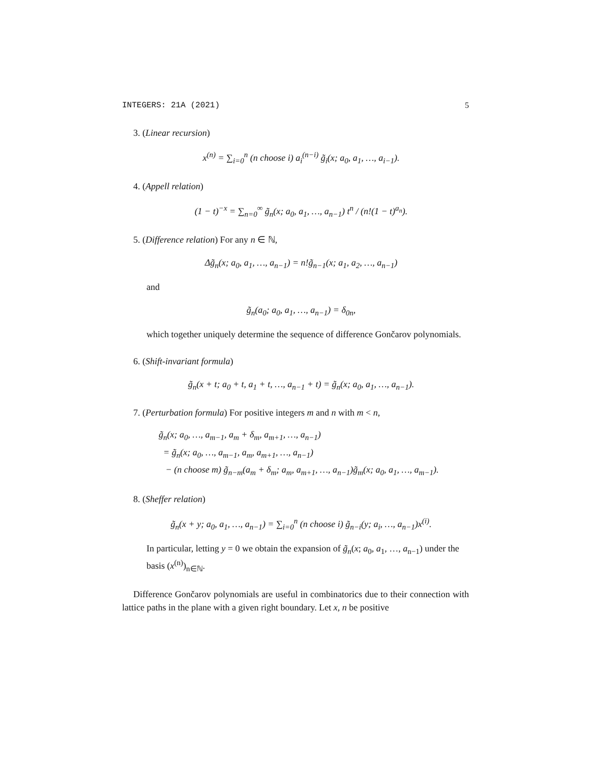INTEGERS: 21A (2021) 5
3. (Linear recursion)
x<sup>(n)</sup> = ∑<sub>i=0</sub><sup>n</sup> (n choose i) a<sub>i</sub><sup>(n−i)</sup> g̃<sub>i</sub>(x; a<sub>0</sub>, a<sub>1</sub>, …, a<sub>i−1</sub>).
4. (Appell relation)
(1 − t)<sup>−x</sup> = ∑<sub>n=0</sub><sup>∞</sup> g̃<sub>n</sub>(x; a<sub>0</sub>, a<sub>1</sub>, …, a<sub>n−1</sub>) t<sup>n</sup> / (n!(1 − t)<sup>a<sub>n</sub></sup>).
5. (Difference relation) For any n ∈ ℕ,
Δg̃<sub>n</sub>(x; a<sub>0</sub>, a<sub>1</sub>, …, a<sub>n−1</sub>) = n!g̃<sub>n−1</sub>(x; a<sub>1</sub>, a<sub>2</sub>, …, a<sub>n−1</sub>)
and
g̃<sub>n</sub>(a<sub>0</sub>; a<sub>0</sub>, a<sub>1</sub>, …, a<sub>n−1</sub>) = δ<sub>0n</sub>,
which together uniquely determine the sequence of difference Gončarov polynomials.
6. (Shift-invariant formula)
g̃<sub>n</sub>(x + t; a<sub>0</sub> + t, a<sub>1</sub> + t, …, a<sub>n−1</sub> + t) = g̃<sub>n</sub>(x; a<sub>0</sub>, a<sub>1</sub>, …, a<sub>n−1</sub>).
7. (Perturbation formula) For positive integers m and n with m < n,
g̃<sub>n</sub>(x; a<sub>0</sub>, …, a<sub>m−1</sub>, a<sub>m</sub> + δ<sub>m</sub>, a<sub>m+1</sub>, …, a<sub>n−1</sub>)
= g̃<sub>n</sub>(x; a<sub>0</sub>, …, a<sub>m−1</sub>, a<sub>m</sub>, a<sub>m+1</sub>, …, a<sub>n−1</sub>)
− (n choose m) g̃<sub>n−m</sub>(a<sub>m</sub> + δ<sub>m</sub>; a<sub>m</sub>, a<sub>m+1</sub>, …, a<sub>n−1</sub>)g̃<sub>m</sub>(x; a<sub>0</sub>, a<sub>1</sub>, …, a<sub>m−1</sub>).
8. (Sheffer relation)
g̃<sub>n</sub>(x + y; a<sub>0</sub>, a<sub>1</sub>, …, a<sub>n−1</sub>) = ∑<sub>i=0</sub><sup>n</sup> (n choose i) g̃<sub>n−i</sub>(y; a<sub>i</sub>, …, a<sub>n−1</sub>)x<sup>(i)</sup>.
In particular, letting y = 0 we obtain the expansion of g̃<sub>n</sub>(x; a<sub>0</sub>, a<sub>1</sub>, …, a<sub>n−1</sub>) under the basis (x<sup>(n)</sup>)<sub>n∈ℕ</sub>.
Difference Gončarov polynomials are useful in combinatorics due to their connection with lattice paths in the plane with a given right boundary. Let x, n be positive